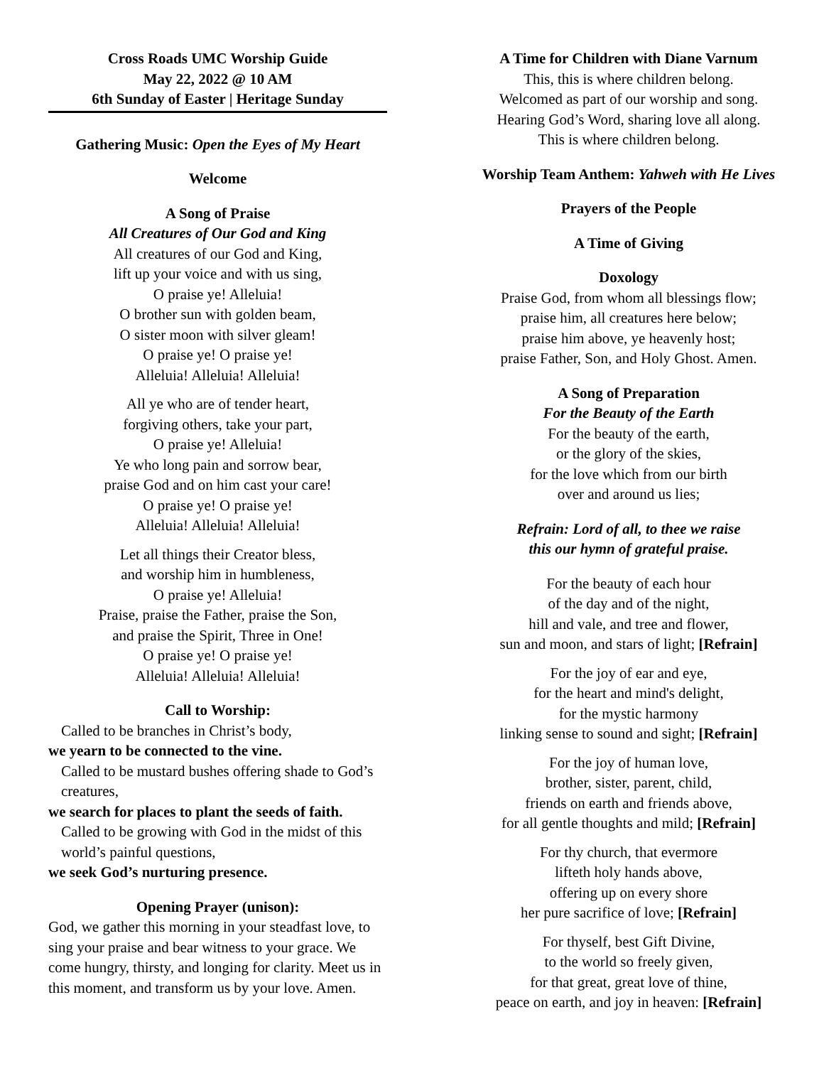Cross Roads UMC Worship Guide
May 22, 2022 @ 10 AM
6th Sunday of Easter | Heritage Sunday
Gathering Music: Open the Eyes of My Heart
Welcome
A Song of Praise
All Creatures of Our God and King
All creatures of our God and King,
lift up your voice and with us sing,
O praise ye! Alleluia!
O brother sun with golden beam,
O sister moon with silver gleam!
O praise ye! O praise ye!
Alleluia! Alleluia! Alleluia!
All ye who are of tender heart,
forgiving others, take your part,
O praise ye! Alleluia!
Ye who long pain and sorrow bear,
praise God and on him cast your care!
O praise ye! O praise ye!
Alleluia! Alleluia! Alleluia!
Let all things their Creator bless,
and worship him in humbleness,
O praise ye! Alleluia!
Praise, praise the Father, praise the Son,
and praise the Spirit, Three in One!
O praise ye! O praise ye!
Alleluia! Alleluia! Alleluia!
Call to Worship:
Called to be branches in Christ’s body,
we yearn to be connected to the vine.
Called to be mustard bushes offering shade to God’s creatures,
we search for places to plant the seeds of faith.
Called to be growing with God in the midst of this world’s painful questions,
we seek God’s nurturing presence.
Opening Prayer (unison):
God, we gather this morning in your steadfast love, to sing your praise and bear witness to your grace. We come hungry, thirsty, and longing for clarity. Meet us in this moment, and transform us by your love. Amen.
A Time for Children with Diane Varnum
This, this is where children belong.
Welcomed as part of our worship and song.
Hearing God’s Word, sharing love all along.
This is where children belong.
Worship Team Anthem: Yahweh with He Lives
Prayers of the People
A Time of Giving
Doxology
Praise God, from whom all blessings flow;
praise him, all creatures here below;
praise him above, ye heavenly host;
praise Father, Son, and Holy Ghost. Amen.
A Song of Preparation
For the Beauty of the Earth
For the beauty of the earth,
or the glory of the skies,
for the love which from our birth
over and around us lies;
Refrain: Lord of all, to thee we raise
this our hymn of grateful praise.
For the beauty of each hour
of the day and of the night,
hill and vale, and tree and flower,
sun and moon, and stars of light; [Refrain]
For the joy of ear and eye,
for the heart and mind's delight,
for the mystic harmony
linking sense to sound and sight; [Refrain]
For the joy of human love,
brother, sister, parent, child,
friends on earth and friends above,
for all gentle thoughts and mild; [Refrain]
For thy church, that evermore
lifteth holy hands above,
offering up on every shore
her pure sacrifice of love; [Refrain]
For thyself, best Gift Divine,
to the world so freely given,
for that great, great love of thine,
peace on earth, and joy in heaven: [Refrain]